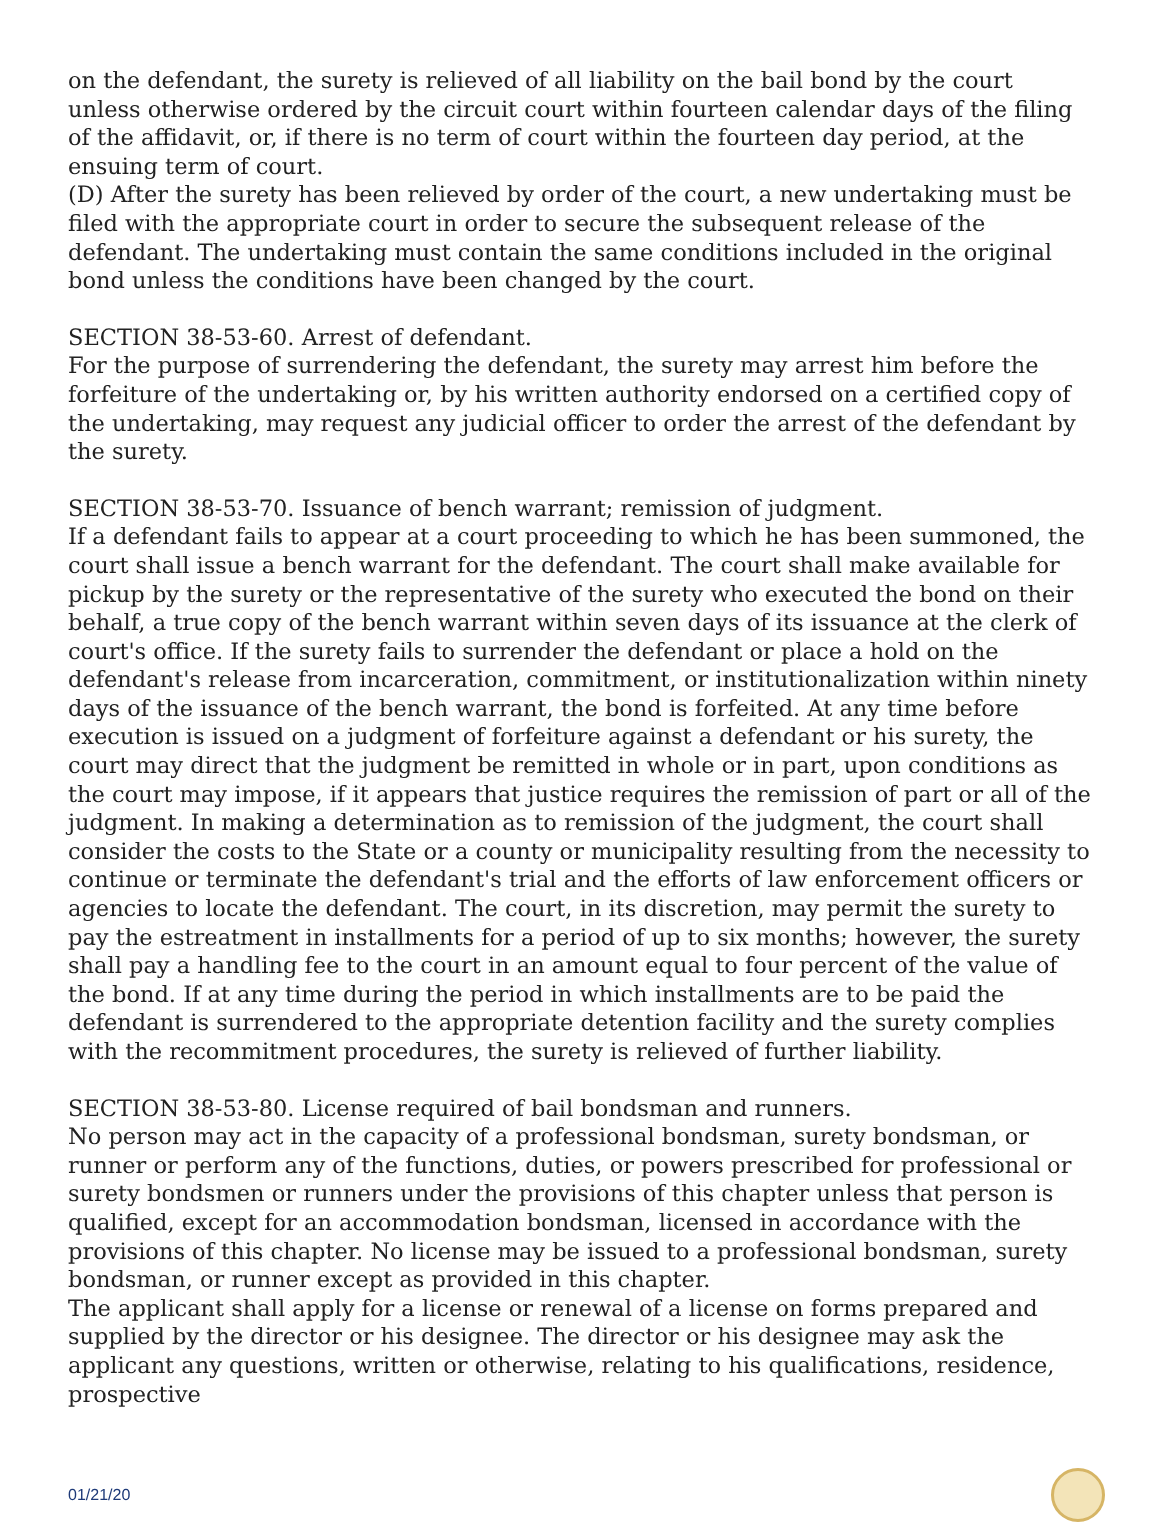on the defendant, the surety is relieved of all liability on the bail bond by the court unless otherwise ordered by the circuit court within fourteen calendar days of the filing of the affidavit, or, if there is no term of court within the fourteen day period, at the ensuing term of court.
(D) After the surety has been relieved by order of the court, a new undertaking must be filed with the appropriate court in order to secure the subsequent release of the defendant. The undertaking must contain the same conditions included in the original bond unless the conditions have been changed by the court.
SECTION 38-53-60. Arrest of defendant.
For the purpose of surrendering the defendant, the surety may arrest him before the forfeiture of the undertaking or, by his written authority endorsed on a certified copy of the undertaking, may request any judicial officer to order the arrest of the defendant by the surety.
SECTION 38-53-70. Issuance of bench warrant; remission of judgment.
If a defendant fails to appear at a court proceeding to which he has been summoned, the court shall issue a bench warrant for the defendant. The court shall make available for pickup by the surety or the representative of the surety who executed the bond on their behalf, a true copy of the bench warrant within seven days of its issuance at the clerk of court's office. If the surety fails to surrender the defendant or place a hold on the defendant's release from incarceration, commitment, or institutionalization within ninety days of the issuance of the bench warrant, the bond is forfeited. At any time before execution is issued on a judgment of forfeiture against a defendant or his surety, the court may direct that the judgment be remitted in whole or in part, upon conditions as the court may impose, if it appears that justice requires the remission of part or all of the judgment. In making a determination as to remission of the judgment, the court shall consider the costs to the State or a county or municipality resulting from the necessity to continue or terminate the defendant's trial and the efforts of law enforcement officers or agencies to locate the defendant. The court, in its discretion, may permit the surety to pay the estreatment in installments for a period of up to six months; however, the surety shall pay a handling fee to the court in an amount equal to four percent of the value of the bond. If at any time during the period in which installments are to be paid the defendant is surrendered to the appropriate detention facility and the surety complies with the recommitment procedures, the surety is relieved of further liability.
SECTION 38-53-80. License required of bail bondsman and runners.
No person may act in the capacity of a professional bondsman, surety bondsman, or runner or perform any of the functions, duties, or powers prescribed for professional or surety bondsmen or runners under the provisions of this chapter unless that person is qualified, except for an accommodation bondsman, licensed in accordance with the provisions of this chapter. No license may be issued to a professional bondsman, surety bondsman, or runner except as provided in this chapter.
The applicant shall apply for a license or renewal of a license on forms prepared and supplied by the director or his designee. The director or his designee may ask the applicant any questions, written or otherwise, relating to his qualifications, residence, prospective
01/21/20